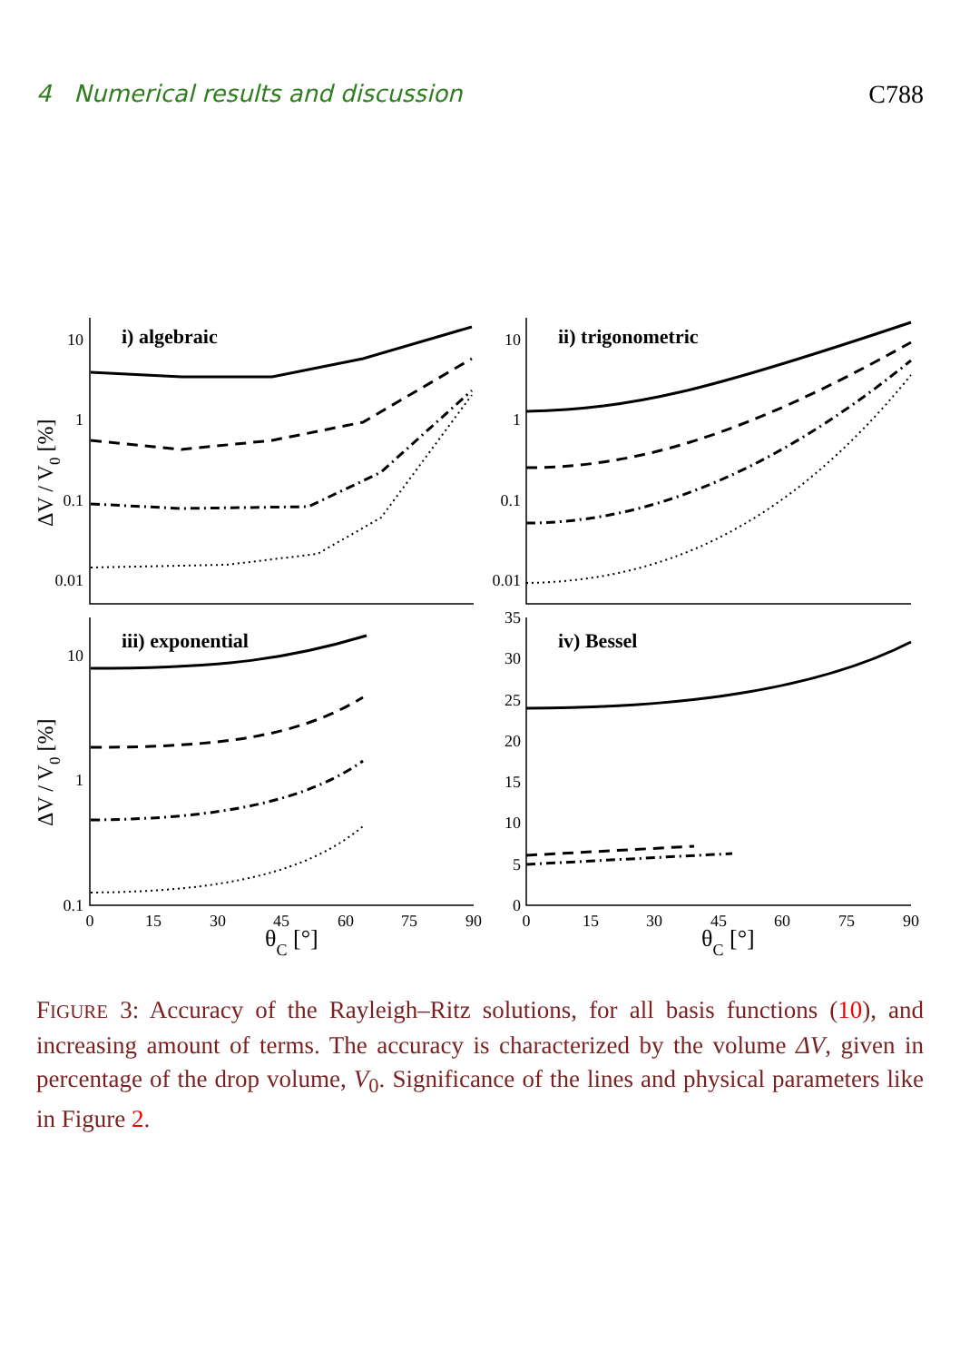4 Numerical results and discussion C788
10
1
0.1
0.01
10
1
0.1
0.01
10
1
0.1
35
30
25
20
15
10
5
0
0
15
30
45
60
75
90
0
15
30
45
60
75
90
i) algebraic
ii) trigonometric
iii) exponential
iv) Bessel
θC [°]
θC [°]
ΔV / V0 [%]
ΔV / V0 [%]
FIGURE 3: Accuracy of the Rayleigh–Ritz solutions, for all basis functions (10), and increasing amount of terms. The accuracy is characterized by the volume ΔV, given in percentage of the drop volume, V<sub>0</sub>. Significance of the lines and physical parameters like in Figure 2.